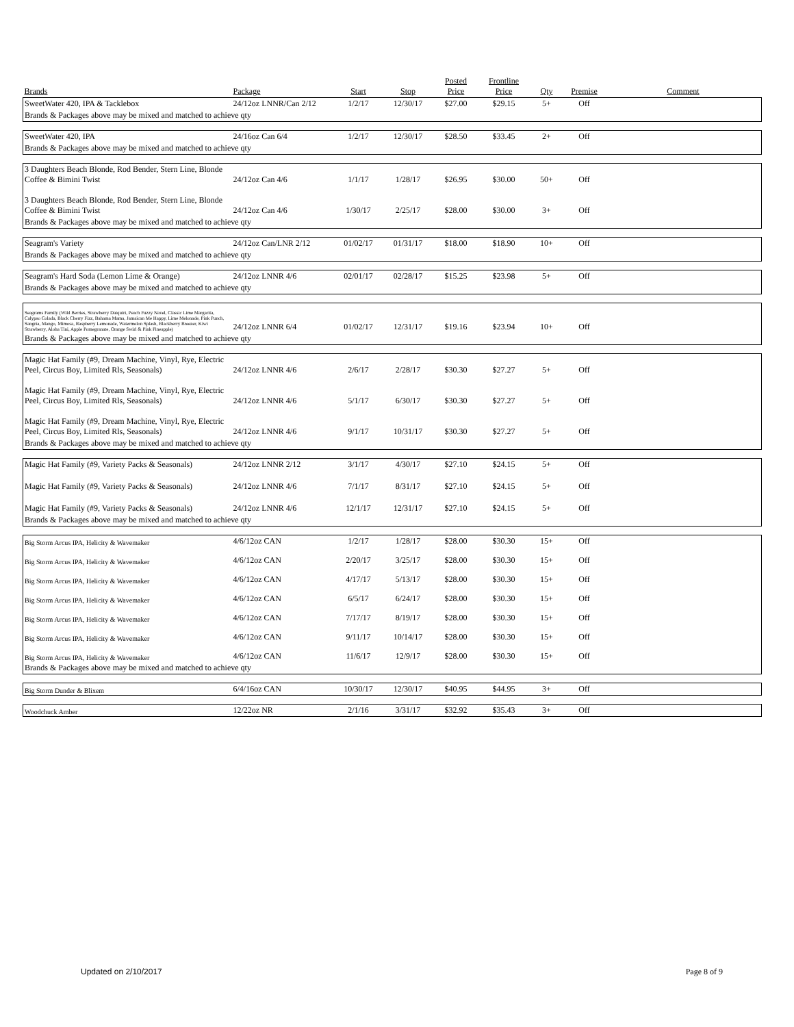| Brands | Package | Start | Stop | Posted Price | Frontline Price | Qty | Premise | Comment |
| --- | --- | --- | --- | --- | --- | --- | --- | --- |
| SweetWater 420, IPA & Tacklebox | 24/12oz LNNR/Can 2/12 | 1/2/17 | 12/30/17 | $27.00 | $29.15 | 5+ | Off | |
| Brands & Packages above may be mixed and matched to achieve qty | | | | | | | | |
| SweetWater 420, IPA | 24/16oz Can 6/4 | 1/2/17 | 12/30/17 | $28.50 | $33.45 | 2+ | Off | |
| Brands & Packages above may be mixed and matched to achieve qty | | | | | | | | |
| 3 Daughters Beach Blonde, Rod Bender, Stern Line, Blonde Coffee & Bimini Twist | 24/12oz Can 4/6 | 1/1/17 | 1/28/17 | $26.95 | $30.00 | 50+ | Off | |
| 3 Daughters Beach Blonde, Rod Bender, Stern Line, Blonde Coffee & Bimini Twist | 24/12oz Can 4/6 | 1/30/17 | 2/25/17 | $28.00 | $30.00 | 3+ | Off | |
| Brands & Packages above may be mixed and matched to achieve qty | | | | | | | | |
| Seagram's Variety | 24/12oz Can/LNR 2/12 | 01/02/17 | 01/31/17 | $18.00 | $18.90 | 10+ | Off | |
| Brands & Packages above may be mixed and matched to achieve qty | | | | | | | | |
| Seagram's Hard Soda (Lemon Lime & Orange) | 24/12oz LNNR 4/6 | 02/01/17 | 02/28/17 | $15.25 | $23.98 | 5+ | Off | |
| Brands & Packages above may be mixed and matched to achieve qty | | | | | | | | |
| Seagrams Family (Wild Berries, Strawberry Daiquiri, Peach Fuzzy Navel, Classic Lime Margarita, Calypso Colada, Black Cherry Fizz, Bahama Mama, Jamaican Me Happy, Lime Melonade, Pink Punch, Sangria, Mango, Mimosa, Raspberry Lemonade, Watermelon Splash, Blackberry Breezer, Kiwi Strawberry, Aloha Tini, Apple Pomegranate, Orange Swirl & Pink Pineapple) | 24/12oz LNNR 6/4 | 01/02/17 | 12/31/17 | $19.16 | $23.94 | 10+ | Off | |
| Brands & Packages above may be mixed and matched to achieve qty | | | | | | | | |
| Magic Hat Family (#9, Dream Machine, Vinyl, Rye, Electric Peel, Circus Boy, Limited Rls, Seasonals) | 24/12oz LNNR 4/6 | 2/6/17 | 2/28/17 | $30.30 | $27.27 | 5+ | Off | |
| Magic Hat Family (#9, Dream Machine, Vinyl, Rye, Electric Peel, Circus Boy, Limited Rls, Seasonals) | 24/12oz LNNR 4/6 | 5/1/17 | 6/30/17 | $30.30 | $27.27 | 5+ | Off | |
| Magic Hat Family (#9, Dream Machine, Vinyl, Rye, Electric Peel, Circus Boy, Limited Rls, Seasonals) | 24/12oz LNNR 4/6 | 9/1/17 | 10/31/17 | $30.30 | $27.27 | 5+ | Off | |
| Brands & Packages above may be mixed and matched to achieve qty | | | | | | | | |
| Magic Hat Family (#9, Variety Packs & Seasonals) | 24/12oz LNNR 2/12 | 3/1/17 | 4/30/17 | $27.10 | $24.15 | 5+ | Off | |
| Magic Hat Family (#9, Variety Packs & Seasonals) | 24/12oz LNNR 4/6 | 7/1/17 | 8/31/17 | $27.10 | $24.15 | 5+ | Off | |
| Magic Hat Family (#9, Variety Packs & Seasonals) | 24/12oz LNNR 4/6 | 12/1/17 | 12/31/17 | $27.10 | $24.15 | 5+ | Off | |
| Brands & Packages above may be mixed and matched to achieve qty | | | | | | | | |
| Big Storm Arcus IPA, Helicity & Wavemaker | 4/6/12oz CAN | 1/2/17 | 1/28/17 | $28.00 | $30.30 | 15+ | Off | |
| Big Storm Arcus IPA, Helicity & Wavemaker | 4/6/12oz CAN | 2/20/17 | 3/25/17 | $28.00 | $30.30 | 15+ | Off | |
| Big Storm Arcus IPA, Helicity & Wavemaker | 4/6/12oz CAN | 4/17/17 | 5/13/17 | $28.00 | $30.30 | 15+ | Off | |
| Big Storm Arcus IPA, Helicity & Wavemaker | 4/6/12oz CAN | 6/5/17 | 6/24/17 | $28.00 | $30.30 | 15+ | Off | |
| Big Storm Arcus IPA, Helicity & Wavemaker | 4/6/12oz CAN | 7/17/17 | 8/19/17 | $28.00 | $30.30 | 15+ | Off | |
| Big Storm Arcus IPA, Helicity & Wavemaker | 4/6/12oz CAN | 9/11/17 | 10/14/17 | $28.00 | $30.30 | 15+ | Off | |
| Big Storm Arcus IPA, Helicity & Wavemaker | 4/6/12oz CAN | 11/6/17 | 12/9/17 | $28.00 | $30.30 | 15+ | Off | |
| Brands & Packages above may be mixed and matched to achieve qty | | | | | | | | |
| Big Storm Dunder & Blixem | 6/4/16oz CAN | 10/30/17 | 12/30/17 | $40.95 | $44.95 | 3+ | Off | |
| Woodchuck Amber | 12/22oz NR | 2/1/16 | 3/31/17 | $32.92 | $35.43 | 3+ | Off | |
Updated on 2/10/2017 Page 8 of 9